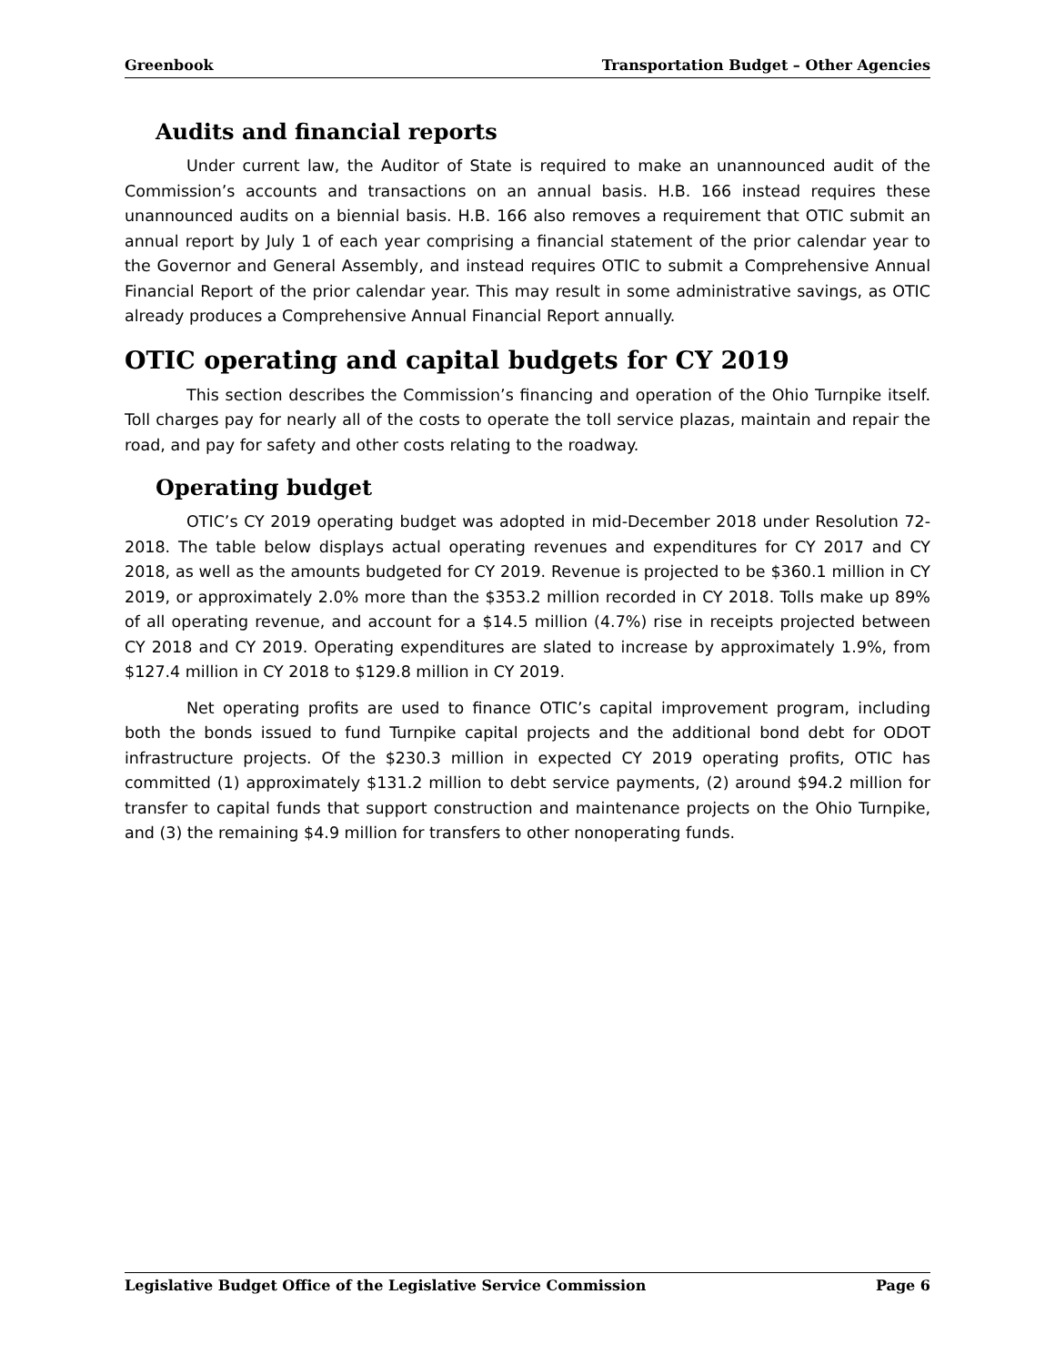Greenbook Transportation Budget – Other Agencies
Audits and financial reports
Under current law, the Auditor of State is required to make an unannounced audit of the Commission’s accounts and transactions on an annual basis. H.B. 166 instead requires these unannounced audits on a biennial basis. H.B. 166 also removes a requirement that OTIC submit an annual report by July 1 of each year comprising a financial statement of the prior calendar year to the Governor and General Assembly, and instead requires OTIC to submit a Comprehensive Annual Financial Report of the prior calendar year. This may result in some administrative savings, as OTIC already produces a Comprehensive Annual Financial Report annually.
OTIC operating and capital budgets for CY 2019
This section describes the Commission’s financing and operation of the Ohio Turnpike itself. Toll charges pay for nearly all of the costs to operate the toll service plazas, maintain and repair the road, and pay for safety and other costs relating to the roadway.
Operating budget
OTIC’s CY 2019 operating budget was adopted in mid-December 2018 under Resolution 72-2018. The table below displays actual operating revenues and expenditures for CY 2017 and CY 2018, as well as the amounts budgeted for CY 2019. Revenue is projected to be $360.1 million in CY 2019, or approximately 2.0% more than the $353.2 million recorded in CY 2018. Tolls make up 89% of all operating revenue, and account for a $14.5 million (4.7%) rise in receipts projected between CY 2018 and CY 2019. Operating expenditures are slated to increase by approximately 1.9%, from $127.4 million in CY 2018 to $129.8 million in CY 2019.
Net operating profits are used to finance OTIC’s capital improvement program, including both the bonds issued to fund Turnpike capital projects and the additional bond debt for ODOT infrastructure projects. Of the $230.3 million in expected CY 2019 operating profits, OTIC has committed (1) approximately $131.2 million to debt service payments, (2) around $94.2 million for transfer to capital funds that support construction and maintenance projects on the Ohio Turnpike, and (3) the remaining $4.9 million for transfers to other nonoperating funds.
Legislative Budget Office of the Legislative Service Commission Page 6